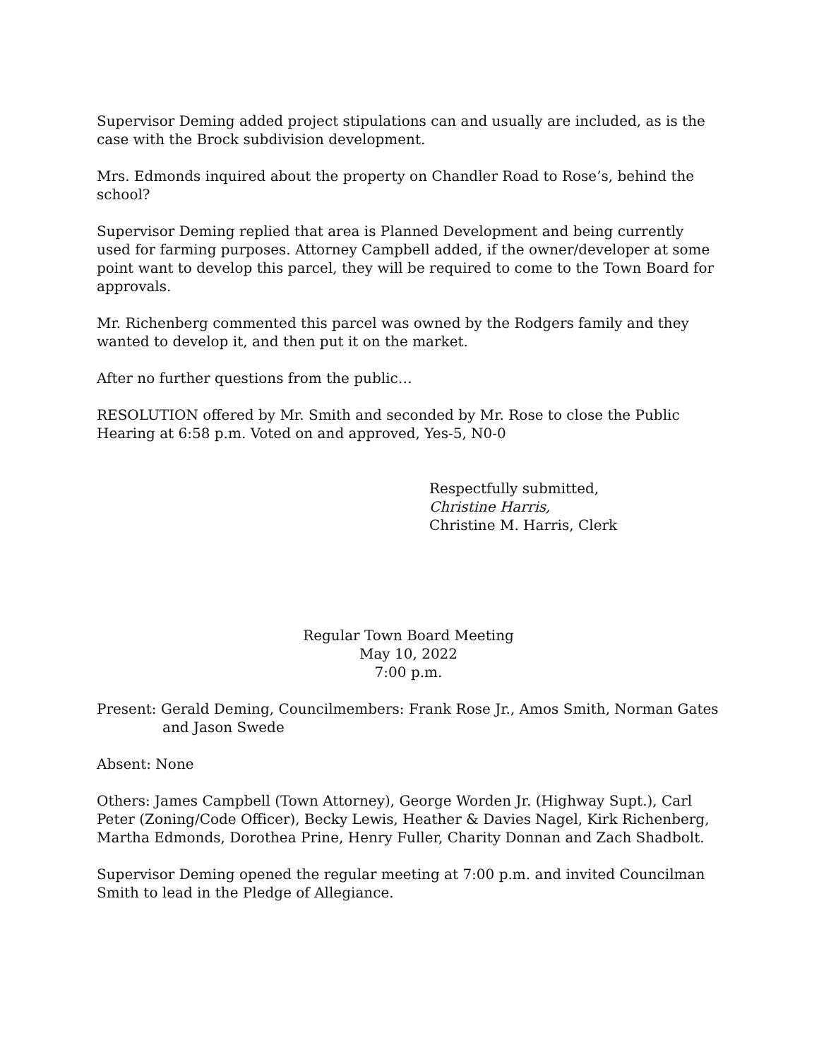Supervisor Deming added project stipulations can and usually are included, as is the case with the Brock subdivision development.
Mrs. Edmonds inquired about the property on Chandler Road to Rose’s, behind the school?
Supervisor Deming replied that area is Planned Development and being currently used for farming purposes. Attorney Campbell added, if the owner/developer at some point want to develop this parcel, they will be required to come to the Town Board for approvals.
Mr. Richenberg commented this parcel was owned by the Rodgers family and they wanted to develop it, and then put it on the market.
After no further questions from the public…
RESOLUTION offered by Mr. Smith and seconded by Mr. Rose to close the Public Hearing at 6:58 p.m. Voted on and approved, Yes-5, N0-0
Respectfully submitted,
Christine Harris,
Christine M. Harris, Clerk
Regular Town Board Meeting
May 10, 2022
7:00 p.m.
Present: Gerald Deming, Councilmembers: Frank Rose Jr., Amos Smith, Norman Gates
and Jason Swede
Absent: None
Others: James Campbell (Town Attorney), George Worden Jr. (Highway Supt.), Carl Peter (Zoning/Code Officer), Becky Lewis, Heather & Davies Nagel, Kirk Richenberg, Martha Edmonds, Dorothea Prine, Henry Fuller, Charity Donnan and Zach Shadbolt.
Supervisor Deming opened the regular meeting at 7:00 p.m. and invited Councilman Smith to lead in the Pledge of Allegiance.